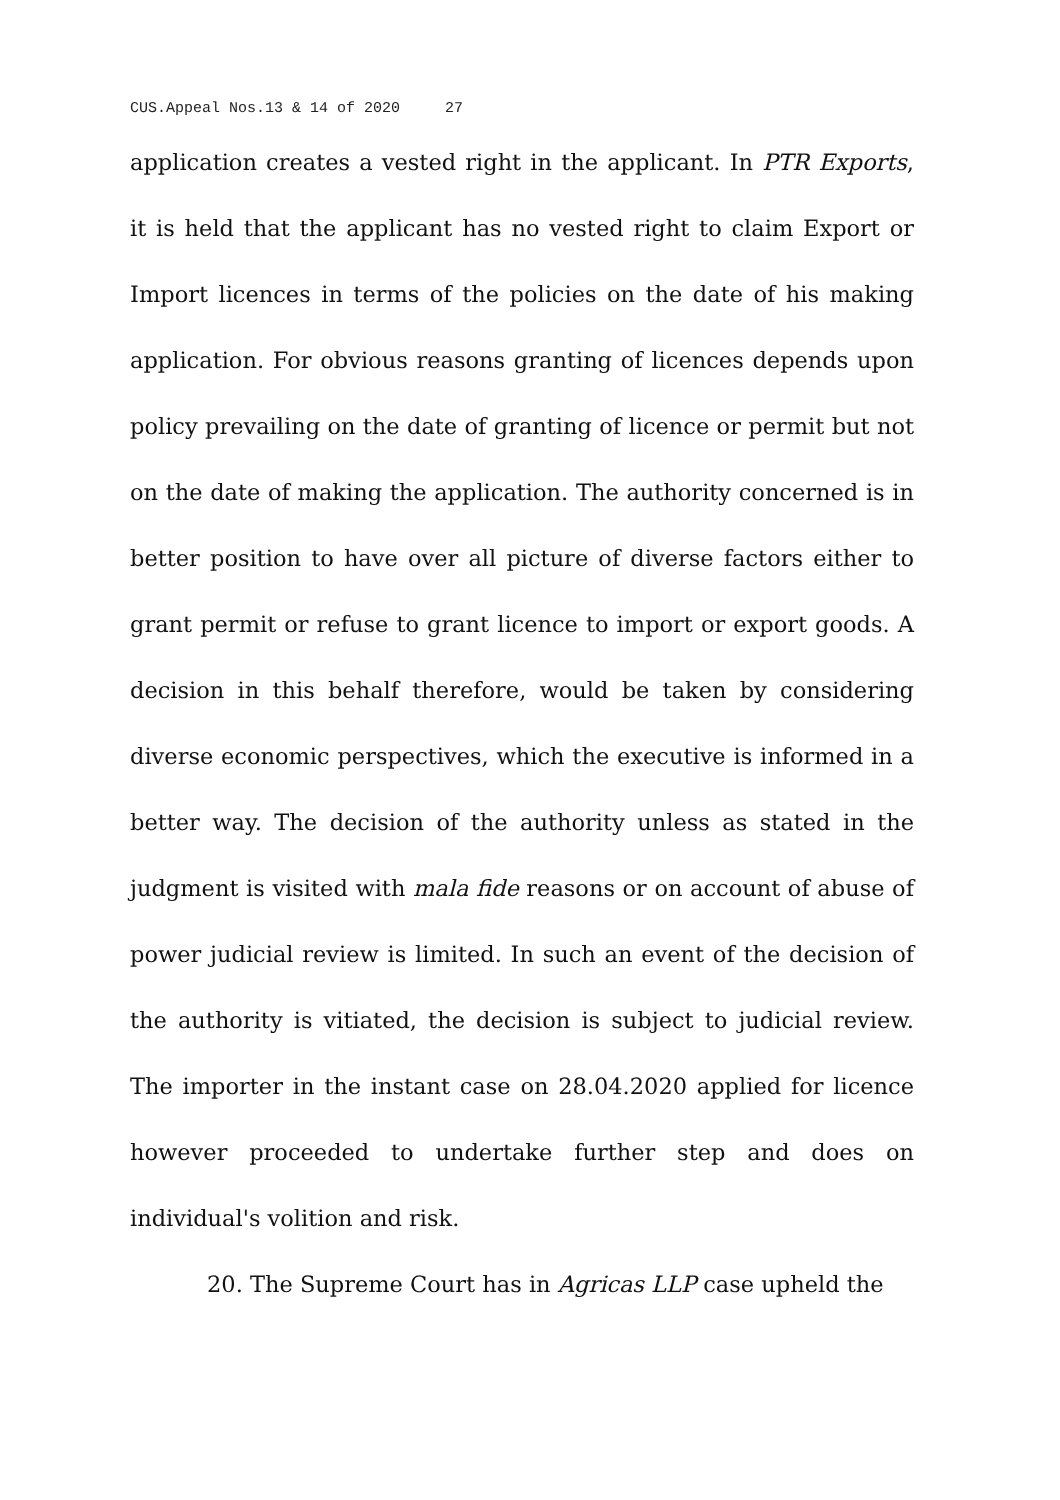CUS.Appeal Nos.13 & 14 of 2020 27
application creates a vested right in the applicant. In PTR Exports, it is held that the applicant has no vested right to claim Export or Import licences in terms of the policies on the date of his making application. For obvious reasons granting of licences depends upon policy prevailing on the date of granting of licence or permit but not on the date of making the application. The authority concerned is in better position to have over all picture of diverse factors either to grant permit or refuse to grant licence to import or export goods. A decision in this behalf therefore, would be taken by considering diverse economic perspectives, which the executive is informed in a better way. The decision of the authority unless as stated in the judgment is visited with mala fide reasons or on account of abuse of power judicial review is limited. In such an event of the decision of the authority is vitiated, the decision is subject to judicial review. The importer in the instant case on 28.04.2020 applied for licence however proceeded to undertake further step and does on individual's volition and risk.
20. The Supreme Court has in Agricas LLP case upheld the